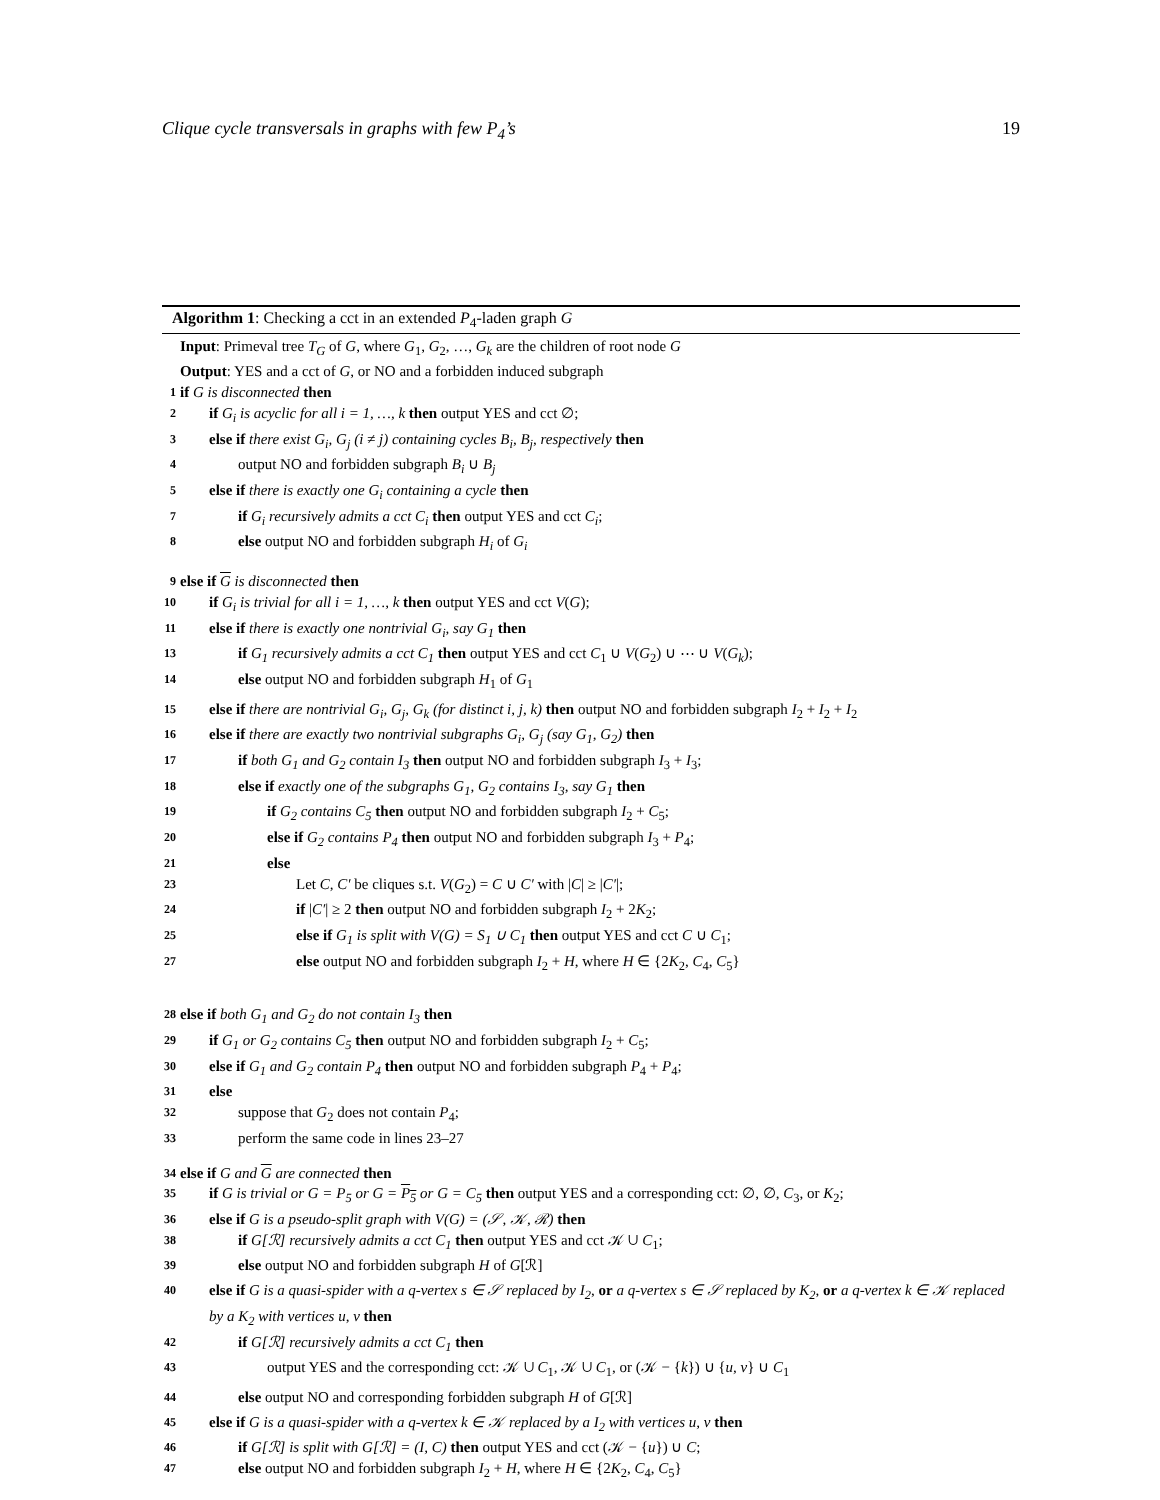Clique cycle transversals in graphs with few P<sub>4</sub>’s 19
Algorithm 1: Checking a cct in an extended P<sub>4</sub>-laden graph G
Input: Primeval tree T<sub>G</sub> of G, where G<sub>1</sub>, G<sub>2</sub>, …, G<sub>k</sub> are the children of root node G
Output: YES and a cct of G, or NO and a forbidden induced subgraph
1 if G is disconnected then
2 if G<sub>i</sub> is acyclic for all i = 1, …, k then output YES and cct ∅;
3 else if there exist G<sub>i</sub>, G<sub>j</sub> (i ≠ j) containing cycles B<sub>i</sub>, B<sub>j</sub>, respectively then
4 output NO and forbidden subgraph B<sub>i</sub> ∪ B<sub>j</sub>
5 else if there is exactly one G<sub>i</sub> containing a cycle then
7 if G<sub>i</sub> recursively admits a cct C<sub>i</sub> then output YES and cct C<sub>i</sub>;
8 else output NO and forbidden subgraph H<sub>i</sub> of G<sub>i</sub>
9 else if G is disconnected then
10 if G<sub>i</sub> is trivial for all i = 1, …, k then output YES and cct V(G);
11 else if there is exactly one nontrivial G<sub>i</sub>, say G<sub>1</sub> then
13 if G<sub>1</sub> recursively admits a cct C<sub>1</sub> then output YES and cct C<sub>1</sub> ∪ V(G<sub>2</sub>) ∪ ⋯ ∪ V(G<sub>k</sub>);
14 else output NO and forbidden subgraph H<sub>1</sub> of G<sub>1</sub>
15 else if there are nontrivial G<sub>i</sub>, G<sub>j</sub>, G<sub>k</sub> (for distinct i, j, k) then output NO and forbidden subgraph I<sub>2</sub> + I<sub>2</sub> + I<sub>2</sub>
16 else if there are exactly two nontrivial subgraphs G<sub>i</sub>, G<sub>j</sub> (say G<sub>1</sub>, G<sub>2</sub>) then
17 if both G<sub>1</sub> and G<sub>2</sub> contain I<sub>3</sub> then output NO and forbidden subgraph I<sub>3</sub> + I<sub>3</sub>;
18 else if exactly one of the subgraphs G<sub>1</sub>, G<sub>2</sub> contains I<sub>3</sub>, say G<sub>1</sub> then
19 if G<sub>2</sub> contains C<sub>5</sub> then output NO and forbidden subgraph I<sub>2</sub> + C<sub>5</sub>;
20 else if G<sub>2</sub> contains P<sub>4</sub> then output NO and forbidden subgraph I<sub>3</sub> + P<sub>4</sub>;
21 else
23 Let C, C′ be cliques s.t. V(G<sub>2</sub>) = C ∪ C′ with |C| ≥ |C′|;
24 if |C′| ≥ 2 then output NO and forbidden subgraph I<sub>2</sub> + 2K<sub>2</sub>;
25 else if G<sub>1</sub> is split with V(G) = S<sub>1</sub> ∪ C<sub>1</sub> then output YES and cct C ∪ C<sub>1</sub>;
27 else output NO and forbidden subgraph I<sub>2</sub> + H, where H ∈ {2K<sub>2</sub>, C<sub>4</sub>, C<sub>5</sub>}
28 else if both G<sub>1</sub> and G<sub>2</sub> do not contain I<sub>3</sub> then
29 if G<sub>1</sub> or G<sub>2</sub> contains C<sub>5</sub> then output NO and forbidden subgraph I<sub>2</sub> + C<sub>5</sub>;
30 else if G<sub>1</sub> and G<sub>2</sub> contain P<sub>4</sub> then output NO and forbidden subgraph P<sub>4</sub> + P<sub>4</sub>;
31 else
32 suppose that G<sub>2</sub> does not contain P<sub>4</sub>;
33 perform the same code in lines 23–27
34 else if G and G are connected then
35 if G is trivial or G = P<sub>5</sub> or G = P<sub>5</sub> or G = C<sub>5</sub> then output YES and a corresponding cct: ∅, ∅, C<sub>3</sub>, or K<sub>2</sub>;
36 else if G is a pseudo-split graph with V(G) = (𝒮, 𝒦, ℛ) then
38 if G[ℛ] recursively admits a cct C<sub>1</sub> then output YES and cct 𝒦 ∪ C<sub>1</sub>;
39 else output NO and forbidden subgraph H of G[ℛ]
40 else if G is a quasi-spider with a q-vertex s ∈ 𝒮 replaced by I<sub>2</sub>, or a q-vertex s ∈ 𝒮 replaced by K<sub>2</sub>, or a q-vertex k ∈ 𝒦 replaced by a K<sub>2</sub> with vertices u, v then
42 if G[ℛ] recursively admits a cct C<sub>1</sub> then
43 output YES and the corresponding cct: 𝒦 ∪ C<sub>1</sub>, 𝒦 ∪ C<sub>1</sub>, or (𝒦 − {k}) ∪ {u, v} ∪ C<sub>1</sub>
44 else output NO and corresponding forbidden subgraph H of G[ℛ]
45 else if G is a quasi-spider with a q-vertex k ∈ 𝒦 replaced by a I<sub>2</sub> with vertices u, v then
46 if G[ℛ] is split with G[ℛ] = (I, C) then output YES and cct (𝒦 − {u}) ∪ C;
47 else output NO and forbidden subgraph I<sub>2</sub> + H, where H ∈ {2K<sub>2</sub>, C<sub>4</sub>, C<sub>5</sub>}